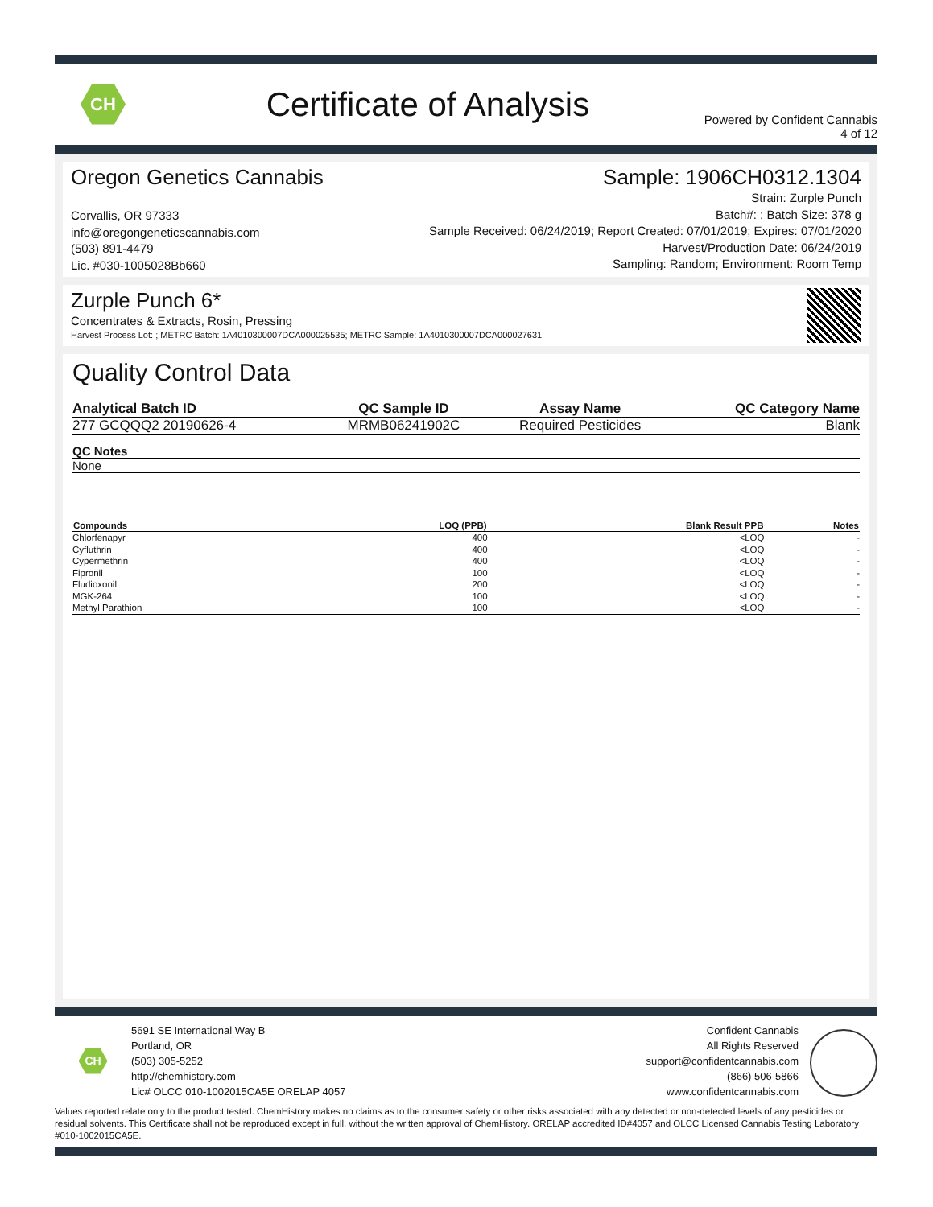CH
Certificate of Analysis
Powered by Confident Cannabis
4 of 12
Oregon Genetics Cannabis
Corvallis, OR 97333
info@oregongeneticscannabis.com
(503) 891-4479
Lic. #030-1005028Bb660
Sample: 1906CH0312.1304
Strain: Zurple Punch
Batch#: ; Batch Size: 378 g
Sample Received: 06/24/2019; Report Created: 07/01/2019; Expires: 07/01/2020
Harvest/Production Date: 06/24/2019
Sampling: Random; Environment: Room Temp
Zurple Punch 6*
Concentrates & Extracts, Rosin, Pressing
Harvest Process Lot: ; METRC Batch: 1A4010300007DCA000025535; METRC Sample: 1A4010300007DCA000027631
Quality Control Data
| Analytical Batch ID | QC Sample ID | Assay Name | QC Category Name |
| --- | --- | --- | --- |
| 277 GCQQQ2 20190626-4 | MRMB06241902C | Required Pesticides | Blank |
| QC Notes |
| --- |
| None |
| Compounds | LOQ (PPB) | Blank Result PPB | Notes |
| --- | --- | --- | --- |
| Chlorfenapyr | 400 | <LOQ | - |
| Cyfluthrin | 400 | <LOQ | - |
| Cypermethrin | 400 | <LOQ | - |
| Fipronil | 100 | <LOQ | - |
| Fludioxonil | 200 | <LOQ | - |
| MGK-264 | 100 | <LOQ | - |
| Methyl Parathion | 100 | <LOQ | - |
CH
5691 SE International Way B
Portland, OR
(503) 305-5252
http://chemhistory.com
Lic# OLCC 010-1002015CA5E ORELAP 4057
Confident Cannabis
All Rights Reserved
support@confidentcannabis.com
(866) 506-5866
www.confidentcannabis.com
Values reported relate only to the product tested. ChemHistory makes no claims as to the consumer safety or other risks associated with any detected or non-detected levels of any pesticides or residual solvents. This Certificate shall not be reproduced except in full, without the written approval of ChemHistory. ORELAP accredited ID#4057 and OLCC Licensed Cannabis Testing Laboratory #010-1002015CA5E.